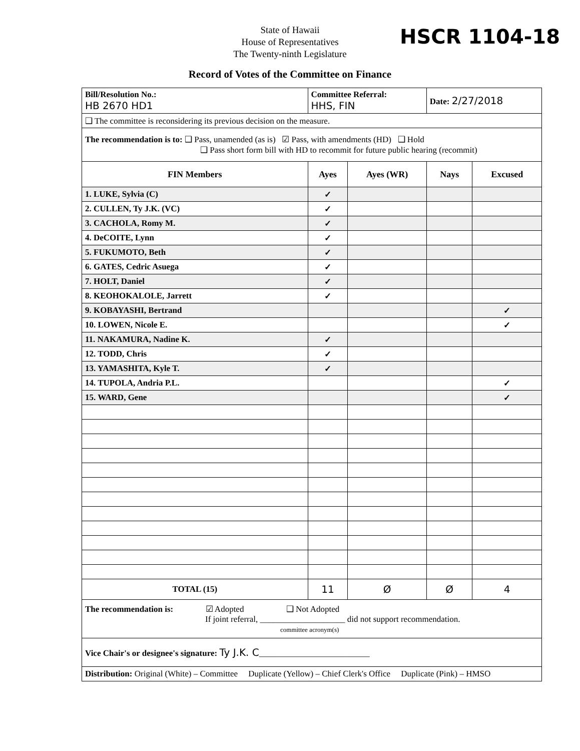HSCR 1104-18
State of Hawaii
House of Representatives
The Twenty-ninth Legislature
Record of Votes of the Committee on Finance
| Bill/Resolution No.: HB 2670 HD1 | Committee Referral: HHS, FIN | | Date: 2/27/2018 | |
| ❑ The committee is reconsidering its previous decision on the measure. | | | | |
| The recommendation is to: ❑ Pass, unamended (as is) ☑ Pass, with amendments (HD) ❑ Hold ❑ Pass short form bill with HD to recommit for future public hearing (recommit) | | | | |
| FIN Members | Ayes | Ayes (WR) | Nays | Excused |
| 1. LUKE, Sylvia (C) | ✓ | | | |
| 2. CULLEN, Ty J.K. (VC) | ✓ | | | |
| 3. CACHOLA, Romy M. | ✓ | | | |
| 4. DeCOITE, Lynn | ✓ | | | |
| 5. FUKUMOTO, Beth | ✓ | | | |
| 6. GATES, Cedric Asuega | ✓ | | | |
| 7. HOLT, Daniel | ✓ | | | |
| 8. KEOHOKALOLE, Jarrett | ✓ | | | |
| 9. KOBAYASHI, Bertrand | | | | ✓ |
| 10. LOWEN, Nicole E. | | | | ✓ |
| 11. NAKAMURA, Nadine K. | ✓ | | | |
| 12. TODD, Chris | ✓ | | | |
| 13. YAMASHITA, Kyle T. | ✓ | | | |
| 14. TUPOLA, Andria P.L. | | | | ✓ |
| 15. WARD, Gene | | | | ✓ |
| TOTAL (15) | 11 | Ø | Ø | 4 |
| The recommendation is: ☑ Adopted ❑ Not Adopted If joint referral, ____________________ did not support recommendation. committee acronym(s) | | | | |
| Vice Chair's or designee's signature: Ty J.K. C __________________________ | | | | |
| Distribution: Original (White) – Committee Duplicate (Yellow) – Chief Clerk's Office Duplicate (Pink) – HMSO | | | | |